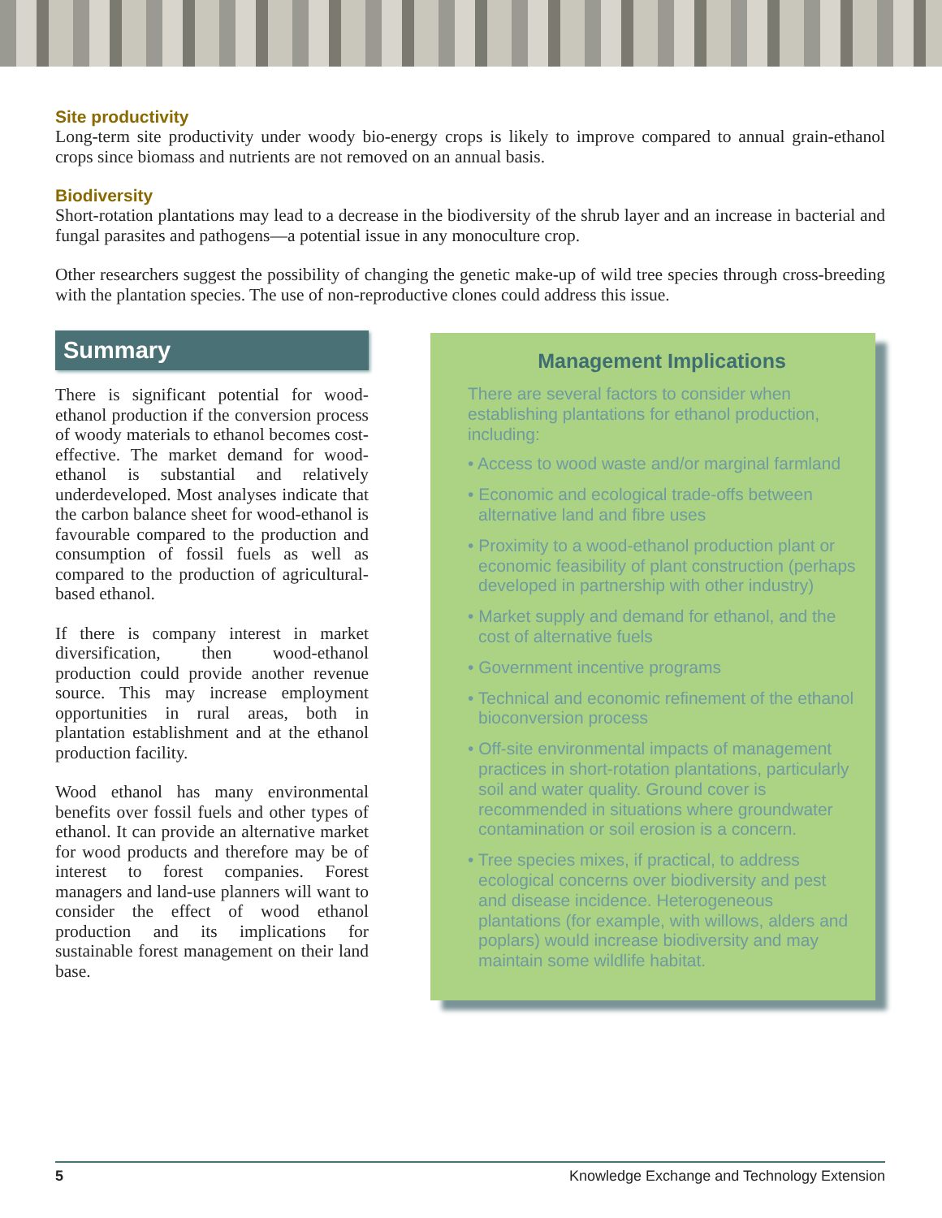Site productivity
Long-term site productivity under woody bio-energy crops is likely to improve compared to annual grain-ethanol crops since biomass and nutrients are not removed on an annual basis.
Biodiversity
Short-rotation plantations may lead to a decrease in the biodiversity of the shrub layer and an increase in bacterial and fungal parasites and pathogens—a potential issue in any monoculture crop.
Other researchers suggest the possibility of changing the genetic make-up of wild tree species through cross-breeding with the plantation species. The use of non-reproductive clones could address this issue.
Summary
There is significant potential for wood-ethanol production if the conversion process of woody materials to ethanol becomes cost-effective. The market demand for wood-ethanol is substantial and relatively underdeveloped. Most analyses indicate that the carbon balance sheet for wood-ethanol is favourable compared to the production and consumption of fossil fuels as well as compared to the production of agricultural-based ethanol.
If there is company interest in market diversification, then wood-ethanol production could provide another revenue source. This may increase employment opportunities in rural areas, both in plantation establishment and at the ethanol production facility.
Wood ethanol has many environmental benefits over fossil fuels and other types of ethanol. It can provide an alternative market for wood products and therefore may be of interest to forest companies. Forest managers and land-use planners will want to consider the effect of wood ethanol production and its implications for sustainable forest management on their land base.
Management Implications
There are several factors to consider when establishing plantations for ethanol production, including:
• Access to wood waste and/or marginal farmland
• Economic and ecological trade-offs between alternative land and fibre uses
• Proximity to a wood-ethanol production plant or economic feasibility of plant construction (perhaps developed in partnership with other industry)
• Market supply and demand for ethanol, and the cost of alternative fuels
• Government incentive programs
• Technical and economic refinement of the ethanol bioconversion process
• Off-site environmental impacts of management practices in short-rotation plantations, particularly soil and water quality. Ground cover is recommended in situations where groundwater contamination or soil erosion is a concern.
• Tree species mixes, if practical, to address ecological concerns over biodiversity and pest and disease incidence. Heterogeneous plantations (for example, with willows, alders and poplars) would increase biodiversity and may maintain some wildlife habitat.
5 Knowledge Exchange and Technology Extension